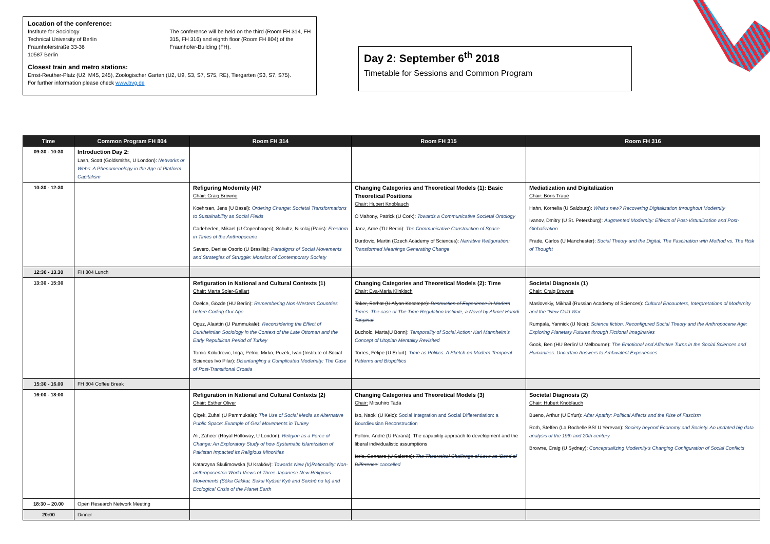Location of the conference:
Institute for Sociology
Technical University of Berlin
Fraunhoferstraße 33-36
10587 Berlin
The conference will be held on the third (Room FH 314, FH 315, FH 316) and eighth floor (Room FH 804) of the Fraunhofer-Building (FH).
Closest train and metro stations:
Ernst-Reuther-Platz (U2, M45, 245), Zoologischer Garten (U2, U9, S3, S7, S75, RE), Tiergarten (S3, S7, S75).
For further information please check www.bvg.de
Day 2: September 6<sup>th</sup> 2018
Timetable for Sessions and Common Program
| Time | Common Program FH 804 | Room FH 314 | Room FH 315 | Room FH 316 |
| --- | --- | --- | --- | --- |
| 09:30 - 10:30 | Introduction Day 2: Lash, Scott (Goldsmiths, U London): Networks or Webs: A Phenomenology in the Age of Platform Capitalism | | | |
| 10:30 - 12:30 | | Refiguring Modernity (4)? Chair: Craig Browne Koehrsen, Jens (U Basel): Ordering Change: Societal Transformations to Sustainability as Social Fields Carleheden, Mikael (U Copenhagen); Schultz, Nikolaj (Paris): Freedom in Times of the Anthropocene Severo, Denise Osorio (U Brasilia): Paradigms of Social Movements and Strategies of Struggle: Mosaics of Contemporary Society | Changing Categories and Theoretical Models (1): Basic Theoretical Positions Chair: Hubert Knoblauch O’Mahony, Patrick (U Cork): Towards a Communicative Societal Ontology Janz, Arne (TU Berlin): The Communicative Construction of Space Durdovic, Martin (Czech Academy of Sciences): Narrative Refiguration: Transformed Meanings Generating Change | Mediatization and Digitalization Chair: Boris Traue Hahn, Kornelia (U Salzburg): What’s new? Recovering Digitalization throughout Modernity Ivanov, Dmitry (U St. Petersburg): Augmented Modernity: Effects of Post-Virtualization and Post-Globalization Frade, Carlos (U Manchester): Social Theory and the Digital: The Fascination with Method vs. The Risk of Thought |
| 12:30 - 13.30 | FH 804 Lunch | | | |
| 13:30 - 15:30 | | Refiguration in National and Cultural Contexts (1) Chair: Marta Soler-Gallart Özelce, Gözde (HU Berlin): Remembering Non-Western Countries before Coding Our Age Oguz, Alaattin (U Pammukale): Reconsidering the Effect of Durkheimian Sociology in the Context of the Late Ottoman and the Early Republican Period of Turkey Tomic-Koludrovic, Inga; Petric, Mirko, Puzek, Ivan (Institute of Social Sciences Ivo Pilar): Disentangling a Complicated Modernity: The Case of Post-Transitional Croatia | Changing Categories and Theoretical Models (2): Time Chair: Eva-Maria Klinkisch Toker, Serhat (U Afyon Kocatepe): Destruction of Experience in Modern Times: The case of The Time Regulation Institute, a Novel by Ahmet Hamdi Tanpinar Bucholc, Marta(U Bonn): Temporality of Social Action: Karl Mannheim’s Concept of Utopian Mentality Revisited Torres, Felipe (U Erfurt): Time as Politics. A Sketch on Modern Temporal Patterns and Biopolitics | Societal Diagnosis (1) Chair: Craig Browne Maslovskiy, Mikhail (Russian Academy of Sciences): Cultural Encounters, Interpretations of Modernity and the "New Cold War Rumpala, Yannick (U Nice): Science fiction, Reconfigured Social Theory and the Anthropocene Age: Exploring Planetary Futures through Fictional Imaginaries Gook, Ben (HU Berlin/ U Melbourne): The Emotional and Affective Turns in the Social Sciences and Humanities: Uncertain Answers to Ambivalent Experiences |
| 15:30 - 16.00 | FH 804 Coffee Break | | | |
| 16:00 - 18:00 | | Refiguration in National and Cultural Contexts (2) Chair: Esther Oliver Çiçek, Zuhal (U Pammukale): The Use of Social Media as Alternative Public Space: Example of Gezi Movements in Turkey Ali, Zaheer (Royal Holloway, U London): Religion as a Force of Change: An Exploratory Study of how Systematic Islamization of Pakistan Impacted its Religious Minorities Katarzyna Skulimowska (U Kraków): Towards New (Ir)Rationality: Non-anthropocentric World Views of Three Japanese New Religious Movements (Sōka Gakkai, Sekai Kyūsei Kyō and Seichō no Ie) and Ecological Crisis of the Planet Earth | Changing Categories and Theoretical Models (3) Chair: Mitsuhiro Tada Iso, Naoki (U Keio): Social Integration and Social Differentiation: a Bourdieusian Reconstruction Folloni, André (U Paraná): The capability approach to development and the liberal individualistic assumptions Iorio, Gennaro (U Salerno): The Theoretical Challenge of Love as ‘Bond of Difference’ cancelled | Societal Diagnosis (2) Chair: Hubert Knoblauch Bueno, Arthur (U Erfurt): After Apathy: Political Affects and the Rise of Fascism Roth, Steffen (La Rochelle BS/ U Yerevan): Society beyond Economy and Society. An updated big data analysis of the 19th and 20th century Browne, Craig (U Sydney): Conceptualizing Modernity’s Changing Configuration of Social Conflicts |
| 18:30 – 20.00 | Open Research Network Meeting | | | |
| 20:00 | Dinner | | | |